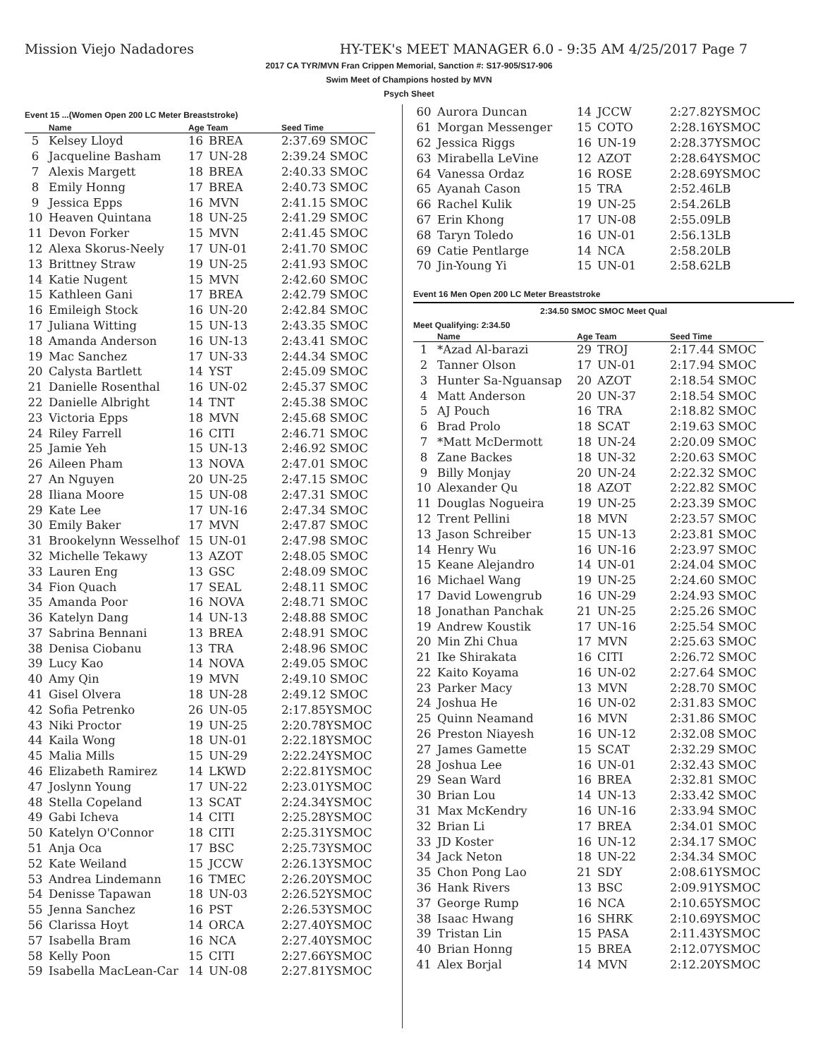Mission Viejo Nadadores HY-TEK's MEET MANAGER 6.0 - 9:35 AM 4/25/2017 Page 7
2017 CA TYR/MVN Fran Crippen Memorial, Sanction #: S17-905/S17-906
Swim Meet of Champions hosted by MVN
Psych Sheet
Event 15 ...(Women Open 200 LC Meter Breaststroke)
| | Name | Age Team | | Seed Time |
| --- | --- | --- | --- | --- |
| 5 | Kelsey Lloyd | 16 | BREA | 2:37.69 SMOC |
| 6 | Jacqueline Basham | 17 | UN-28 | 2:39.24 SMOC |
| 7 | Alexis Margett | 18 | BREA | 2:40.33 SMOC |
| 8 | Emily Honng | 17 | BREA | 2:40.73 SMOC |
| 9 | Jessica Epps | 16 | MVN | 2:41.15 SMOC |
| 10 | Heaven Quintana | 18 | UN-25 | 2:41.29 SMOC |
| 11 | Devon Forker | 15 | MVN | 2:41.45 SMOC |
| 12 | Alexa Skorus-Neely | 17 | UN-01 | 2:41.70 SMOC |
| 13 | Brittney Straw | 19 | UN-25 | 2:41.93 SMOC |
| 14 | Katie Nugent | 15 | MVN | 2:42.60 SMOC |
| 15 | Kathleen Gani | 17 | BREA | 2:42.79 SMOC |
| 16 | Emileigh Stock | 16 | UN-20 | 2:42.84 SMOC |
| 17 | Juliana Witting | 15 | UN-13 | 2:43.35 SMOC |
| 18 | Amanda Anderson | 16 | UN-13 | 2:43.41 SMOC |
| 19 | Mac Sanchez | 17 | UN-33 | 2:44.34 SMOC |
| 20 | Calysta Bartlett | 14 | YST | 2:45.09 SMOC |
| 21 | Danielle Rosenthal | 16 | UN-02 | 2:45.37 SMOC |
| 22 | Danielle Albright | 14 | TNT | 2:45.38 SMOC |
| 23 | Victoria Epps | 18 | MVN | 2:45.68 SMOC |
| 24 | Riley Farrell | 16 | CITI | 2:46.71 SMOC |
| 25 | Jamie Yeh | 15 | UN-13 | 2:46.92 SMOC |
| 26 | Aileen Pham | 13 | NOVA | 2:47.01 SMOC |
| 27 | An Nguyen | 20 | UN-25 | 2:47.15 SMOC |
| 28 | Iliana Moore | 15 | UN-08 | 2:47.31 SMOC |
| 29 | Kate Lee | 17 | UN-16 | 2:47.34 SMOC |
| 30 | Emily Baker | 17 | MVN | 2:47.87 SMOC |
| 31 | Brookelynn Wesselhof | 15 | UN-01 | 2:47.98 SMOC |
| 32 | Michelle Tekawy | 13 | AZOT | 2:48.05 SMOC |
| 33 | Lauren Eng | 13 | GSC | 2:48.09 SMOC |
| 34 | Fion Quach | 17 | SEAL | 2:48.11 SMOC |
| 35 | Amanda Poor | 16 | NOVA | 2:48.71 SMOC |
| 36 | Katelyn Dang | 14 | UN-13 | 2:48.88 SMOC |
| 37 | Sabrina Bennani | 13 | BREA | 2:48.91 SMOC |
| 38 | Denisa Ciobanu | 13 | TRA | 2:48.96 SMOC |
| 39 | Lucy Kao | 14 | NOVA | 2:49.05 SMOC |
| 40 | Amy Qin | 19 | MVN | 2:49.10 SMOC |
| 41 | Gisel Olvera | 18 | UN-28 | 2:49.12 SMOC |
| 42 | Sofia Petrenko | 26 | UN-05 | 2:17.85YSMOC |
| 43 | Niki Proctor | 19 | UN-25 | 2:20.78YSMOC |
| 44 | Kaila Wong | 18 | UN-01 | 2:22.18YSMOC |
| 45 | Malia Mills | 15 | UN-29 | 2:22.24YSMOC |
| 46 | Elizabeth Ramirez | 14 | LKWD | 2:22.81YSMOC |
| 47 | Joslynn Young | 17 | UN-22 | 2:23.01YSMOC |
| 48 | Stella Copeland | 13 | SCAT | 2:24.34YSMOC |
| 49 | Gabi Icheva | 14 | CITI | 2:25.28YSMOC |
| 50 | Katelyn O'Connor | 18 | CITI | 2:25.31YSMOC |
| 51 | Anja Oca | 17 | BSC | 2:25.73YSMOC |
| 52 | Kate Weiland | 15 | JCCW | 2:26.13YSMOC |
| 53 | Andrea Lindemann | 16 | TMEC | 2:26.20YSMOC |
| 54 | Denisse Tapawan | 18 | UN-03 | 2:26.52YSMOC |
| 55 | Jenna Sanchez | 16 | PST | 2:26.53YSMOC |
| 56 | Clarissa Hoyt | 14 | ORCA | 2:27.40YSMOC |
| 57 | Isabella Bram | 16 | NCA | 2:27.40YSMOC |
| 58 | Kelly Poon | 15 | CITI | 2:27.66YSMOC |
| 59 | Isabella MacLean-Car | 14 | UN-08 | 2:27.81YSMOC |
| 60 | Aurora Duncan | 14 | JCCW | 2:27.82YSMOC |
| 61 | Morgan Messenger | 15 | COTO | 2:28.16YSMOC |
| 62 | Jessica Riggs | 16 | UN-19 | 2:28.37YSMOC |
| 63 | Mirabella LeVine | 12 | AZOT | 2:28.64YSMOC |
| 64 | Vanessa Ordaz | 16 | ROSE | 2:28.69YSMOC |
| 65 | Ayanah Cason | 15 | TRA | 2:52.46LB |
| 66 | Rachel Kulik | 19 | UN-25 | 2:54.26LB |
| 67 | Erin Khong | 17 | UN-08 | 2:55.09LB |
| 68 | Taryn Toledo | 16 | UN-01 | 2:56.13LB |
| 69 | Catie Pentlarge | 14 | NCA | 2:58.20LB |
| 70 | Jin-Young Yi | 15 | UN-01 | 2:58.62LB |
Event 16 Men Open 200 LC Meter Breaststroke
2:34.50 SMOC SMOC Meet Qual
Meet Qualifying: 2:34.50
| | Name | Age Team | | Seed Time |
| --- | --- | --- | --- | --- |
| 1 | *Azad Al-barazi | 29 | TROJ | 2:17.44 SMOC |
| 2 | Tanner Olson | 17 | UN-01 | 2:17.94 SMOC |
| 3 | Hunter Sa-Nguansap | 20 | AZOT | 2:18.54 SMOC |
| 4 | Matt Anderson | 20 | UN-37 | 2:18.54 SMOC |
| 5 | AJ Pouch | 16 | TRA | 2:18.82 SMOC |
| 6 | Brad Prolo | 18 | SCAT | 2:19.63 SMOC |
| 7 | *Matt McDermott | 18 | UN-24 | 2:20.09 SMOC |
| 8 | Zane Backes | 18 | UN-32 | 2:20.63 SMOC |
| 9 | Billy Monjay | 20 | UN-24 | 2:22.32 SMOC |
| 10 | Alexander Qu | 18 | AZOT | 2:22.82 SMOC |
| 11 | Douglas Nogueira | 19 | UN-25 | 2:23.39 SMOC |
| 12 | Trent Pellini | 18 | MVN | 2:23.57 SMOC |
| 13 | Jason Schreiber | 15 | UN-13 | 2:23.81 SMOC |
| 14 | Henry Wu | 16 | UN-16 | 2:23.97 SMOC |
| 15 | Keane Alejandro | 14 | UN-01 | 2:24.04 SMOC |
| 16 | Michael Wang | 19 | UN-25 | 2:24.60 SMOC |
| 17 | David Lowengrub | 16 | UN-29 | 2:24.93 SMOC |
| 18 | Jonathan Panchak | 21 | UN-25 | 2:25.26 SMOC |
| 19 | Andrew Koustik | 17 | UN-16 | 2:25.54 SMOC |
| 20 | Min Zhi Chua | 17 | MVN | 2:25.63 SMOC |
| 21 | Ike Shirakata | 16 | CITI | 2:26.72 SMOC |
| 22 | Kaito Koyama | 16 | UN-02 | 2:27.64 SMOC |
| 23 | Parker Macy | 13 | MVN | 2:28.70 SMOC |
| 24 | Joshua He | 16 | UN-02 | 2:31.83 SMOC |
| 25 | Quinn Neamand | 16 | MVN | 2:31.86 SMOC |
| 26 | Preston Niayesh | 16 | UN-12 | 2:32.08 SMOC |
| 27 | James Gamette | 15 | SCAT | 2:32.29 SMOC |
| 28 | Joshua Lee | 16 | UN-01 | 2:32.43 SMOC |
| 29 | Sean Ward | 16 | BREA | 2:32.81 SMOC |
| 30 | Brian Lou | 14 | UN-13 | 2:33.42 SMOC |
| 31 | Max McKendry | 16 | UN-16 | 2:33.94 SMOC |
| 32 | Brian Li | 17 | BREA | 2:34.01 SMOC |
| 33 | JD Koster | 16 | UN-12 | 2:34.17 SMOC |
| 34 | Jack Neton | 18 | UN-22 | 2:34.34 SMOC |
| 35 | Chon Pong Lao | 21 | SDY | 2:08.61YSMOC |
| 36 | Hank Rivers | 13 | BSC | 2:09.91YSMOC |
| 37 | George Rump | 16 | NCA | 2:10.65YSMOC |
| 38 | Isaac Hwang | 16 | SHRK | 2:10.69YSMOC |
| 39 | Tristan Lin | 15 | PASA | 2:11.43YSMOC |
| 40 | Brian Honng | 15 | BREA | 2:12.07YSMOC |
| 41 | Alex Borjal | 14 | MVN | 2:12.20YSMOC |